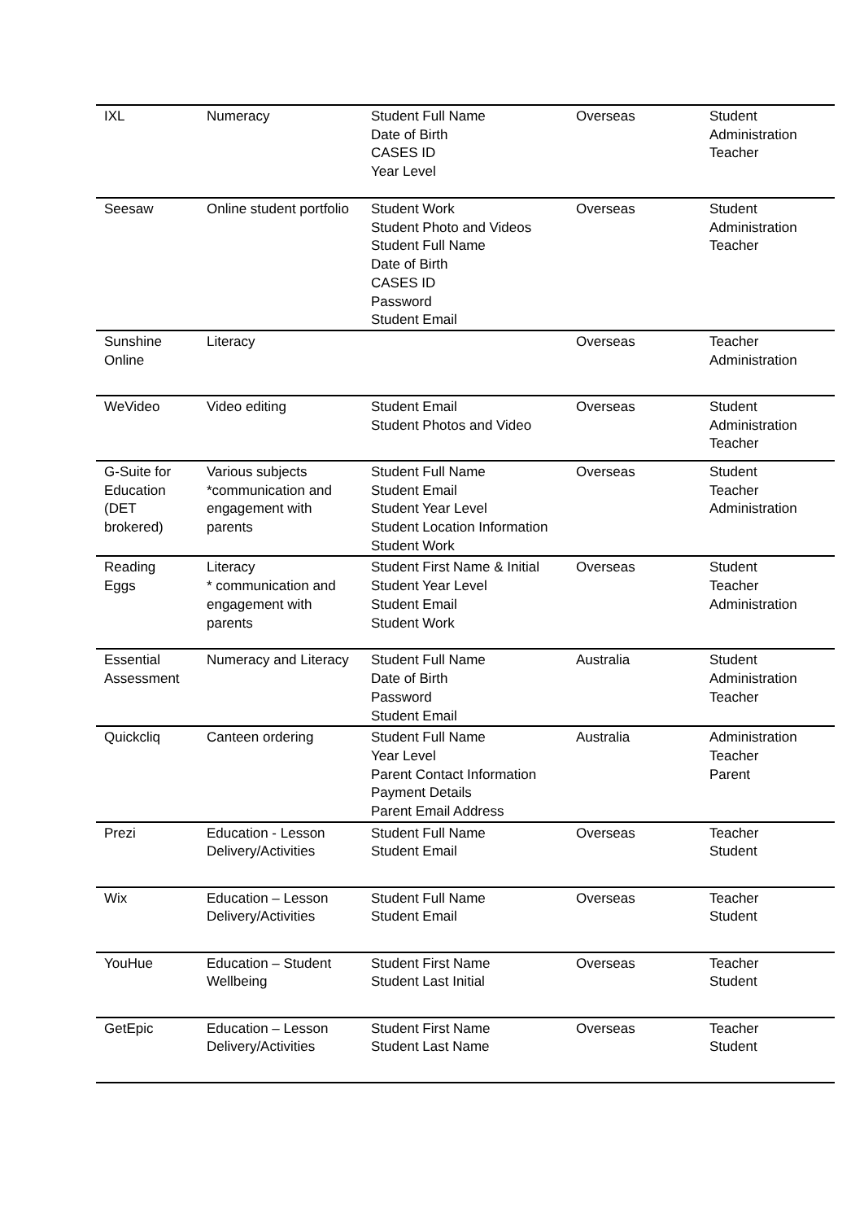| IXL | Numeracy | Student Full Name Date of Birth CASES ID Year Level | Overseas | Student Administration Teacher |
| Seesaw | Online student portfolio | Student Work Student Photo and Videos Student Full Name Date of Birth CASES ID Password Student Email | Overseas | Student Administration Teacher |
| Sunshine Online | Literacy | | Overseas | Teacher Administration |
| WeVideo | Video editing | Student Email Student Photos and Video | Overseas | Student Administration Teacher |
| G-Suite for Education (DET brokered) | Various subjects *communication and engagement with parents | Student Full Name Student Email Student Year Level Student Location Information Student Work | Overseas | Student Teacher Administration |
| Reading Eggs | Literacy * communication and engagement with parents | Student First Name & Initial Student Year Level Student Email Student Work | Overseas | Student Teacher Administration |
| Essential Assessment | Numeracy and Literacy | Student Full Name Date of Birth Password Student Email | Australia | Student Administration Teacher |
| Quickcliq | Canteen ordering | Student Full Name Year Level Parent Contact Information Payment Details Parent Email Address | Australia | Administration Teacher Parent |
| Prezi | Education - Lesson Delivery/Activities | Student Full Name Student Email | Overseas | Teacher Student |
| Wix | Education – Lesson Delivery/Activities | Student Full Name Student Email | Overseas | Teacher Student |
| YouHue | Education – Student Wellbeing | Student First Name Student Last Initial | Overseas | Teacher Student |
| GetEpic | Education – Lesson Delivery/Activities | Student First Name Student Last Name | Overseas | Teacher Student |